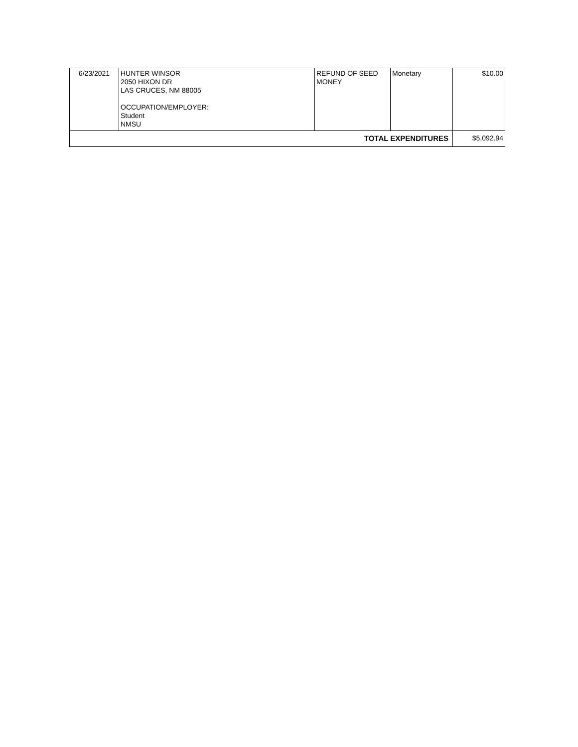| 6/23/2021 | HUNTER WINSOR 2050 HIXON DR LAS CRUCES, NM 88005 OCCUPATION/EMPLOYER: Student NMSU | REFUND OF SEED MONEY | Monetary | $10.00 |
| TOTAL EXPENDITURES | | | | $5,092.94 |